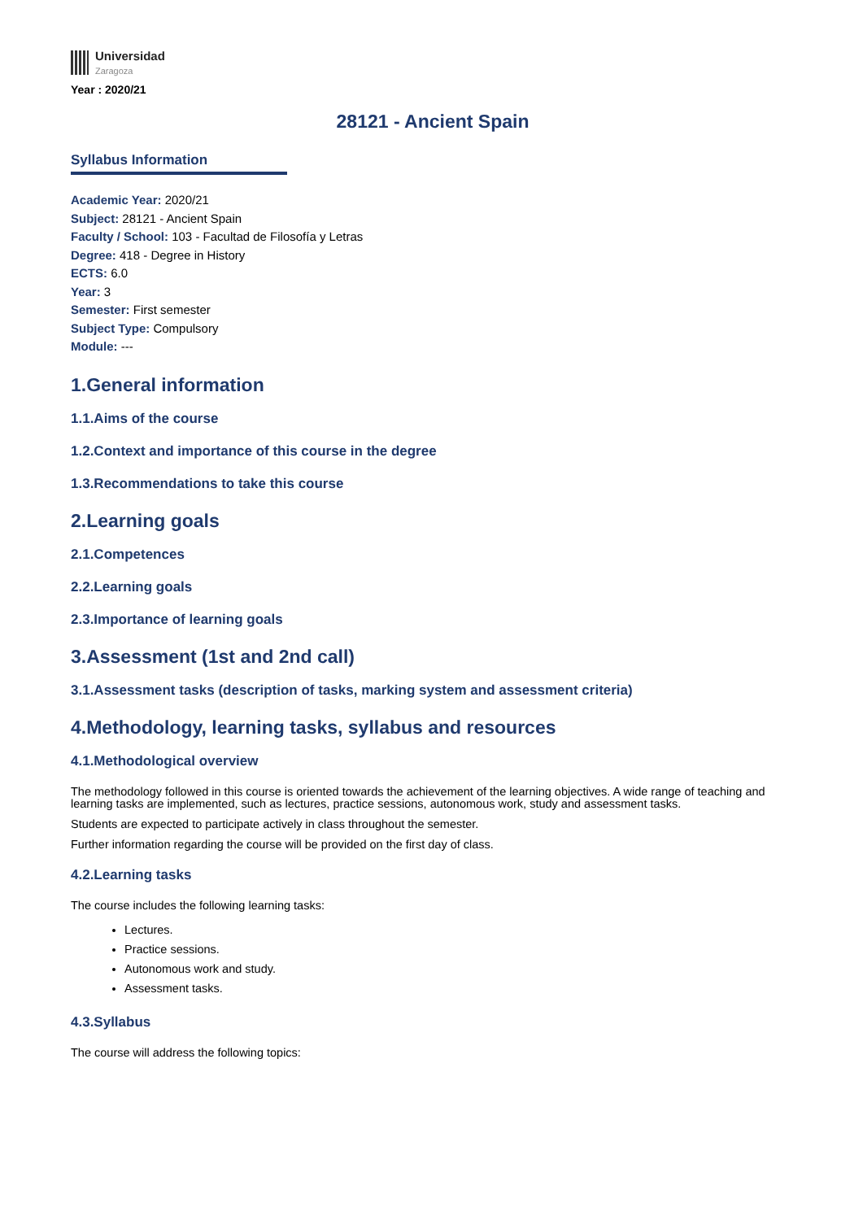Universidad
Zaragoza
Year : 2020/21
28121 - Ancient Spain
Syllabus Information
Academic Year: 2020/21
Subject: 28121 - Ancient Spain
Faculty / School: 103 - Facultad de Filosofía y Letras
Degree: 418 - Degree in History
ECTS: 6.0
Year: 3
Semester: First semester
Subject Type: Compulsory
Module: ---
1.General information
1.1.Aims of the course
1.2.Context and importance of this course in the degree
1.3.Recommendations to take this course
2.Learning goals
2.1.Competences
2.2.Learning goals
2.3.Importance of learning goals
3.Assessment (1st and 2nd call)
3.1.Assessment tasks (description of tasks, marking system and assessment criteria)
4.Methodology, learning tasks, syllabus and resources
4.1.Methodological overview
The methodology followed in this course is oriented towards the achievement of the learning objectives. A wide range of teaching and learning tasks are implemented, such as lectures, practice sessions, autonomous work, study and assessment tasks.
Students are expected to participate actively in class throughout the semester.
Further information regarding the course will be provided on the first day of class.
4.2.Learning tasks
The course includes the following learning tasks:
Lectures.
Practice sessions.
Autonomous work and study.
Assessment tasks.
4.3.Syllabus
The course will address the following topics: